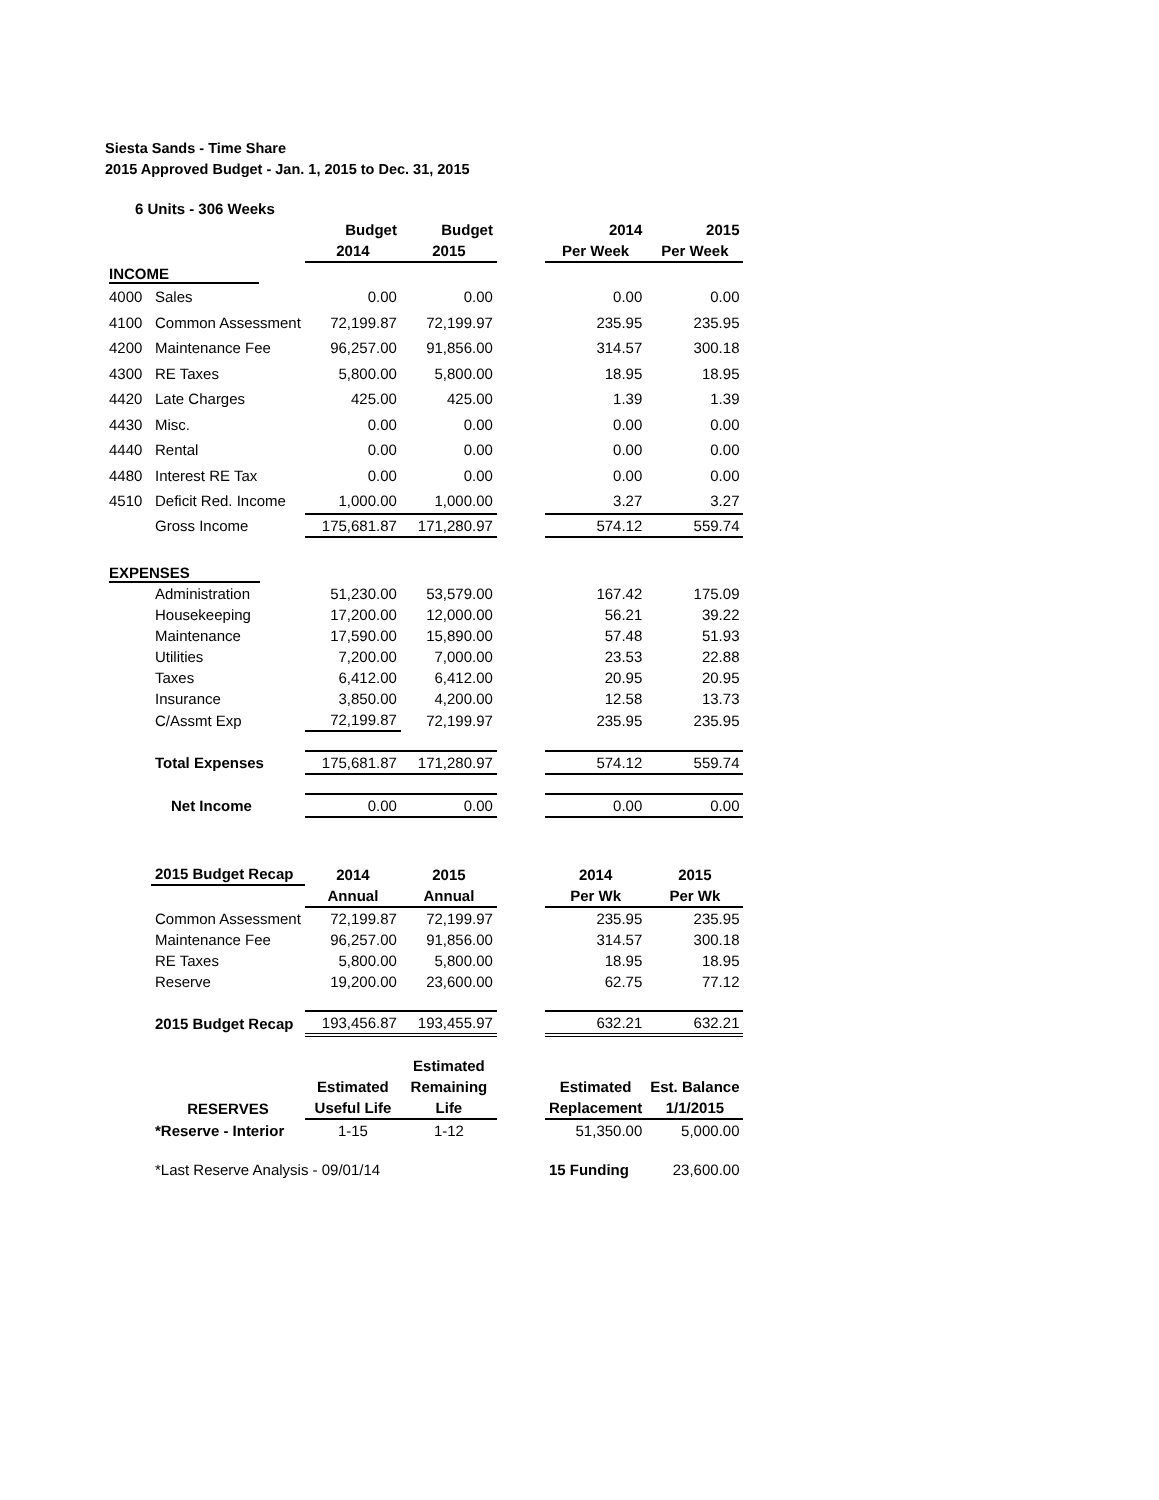Siesta Sands - Time Share
2015 Approved Budget - Jan. 1, 2015 to Dec. 31, 2015
| 6 Units - 306 Weeks | | | | | | |
| | | Budget | Budget | | 2014 | 2015 |
| | | 2014 | 2015 | | Per Week | Per Week |
| INCOME | | | | | | |
| 4000 | Sales | 0.00 | 0.00 | | 0.00 | 0.00 |
| 4100 | Common Assessment | 72,199.87 | 72,199.97 | | 235.95 | 235.95 |
| 4200 | Maintenance Fee | 96,257.00 | 91,856.00 | | 314.57 | 300.18 |
| 4300 | RE Taxes | 5,800.00 | 5,800.00 | | 18.95 | 18.95 |
| 4420 | Late Charges | 425.00 | 425.00 | | 1.39 | 1.39 |
| 4430 | Misc. | 0.00 | 0.00 | | 0.00 | 0.00 |
| 4440 | Rental | 0.00 | 0.00 | | 0.00 | 0.00 |
| 4480 | Interest RE Tax | 0.00 | 0.00 | | 0.00 | 0.00 |
| 4510 | Deficit Red. Income | 1,000.00 | 1,000.00 | | 3.27 | 3.27 |
| | Gross Income | 175,681.87 | 171,280.97 | | 574.12 | 559.74 |
| EXPENSES | | | | | | |
| | Administration | 51,230.00 | 53,579.00 | | 167.42 | 175.09 |
| | Housekeeping | 17,200.00 | 12,000.00 | | 56.21 | 39.22 |
| | Maintenance | 17,590.00 | 15,890.00 | | 57.48 | 51.93 |
| | Utilities | 7,200.00 | 7,000.00 | | 23.53 | 22.88 |
| | Taxes | 6,412.00 | 6,412.00 | | 20.95 | 20.95 |
| | Insurance | 3,850.00 | 4,200.00 | | 12.58 | 13.73 |
| | C/Assmt Exp | 72,199.87 | 72,199.97 | | 235.95 | 235.95 |
| | Total Expenses | 175,681.87 | 171,280.97 | | 574.12 | 559.74 |
| | Net Income | 0.00 | 0.00 | | 0.00 | 0.00 |
| | 2015 Budget Recap | 2014 | 2015 | | 2014 | 2015 |
| | | Annual | Annual | | Per Wk | Per Wk |
| | Common Assessment | 72,199.87 | 72,199.97 | | 235.95 | 235.95 |
| | Maintenance Fee | 96,257.00 | 91,856.00 | | 314.57 | 300.18 |
| | RE Taxes | 5,800.00 | 5,800.00 | | 18.95 | 18.95 |
| | Reserve | 19,200.00 | 23,600.00 | | 62.75 | 77.12 |
| | 2015 Budget Recap | 193,456.87 | 193,455.97 | | 632.21 | 632.21 |
| | | | Estimated | | | |
| | | Estimated | Remaining | | Estimated | Est. Balance |
| | RESERVES | Useful Life | Life | | Replacement | 1/1/2015 |
| | *Reserve - Interior | 1-15 | 1-12 | | 51,350.00 | 5,000.00 |
| | *Last Reserve Analysis - 09/01/14 | | | | 15 Funding | 23,600.00 |